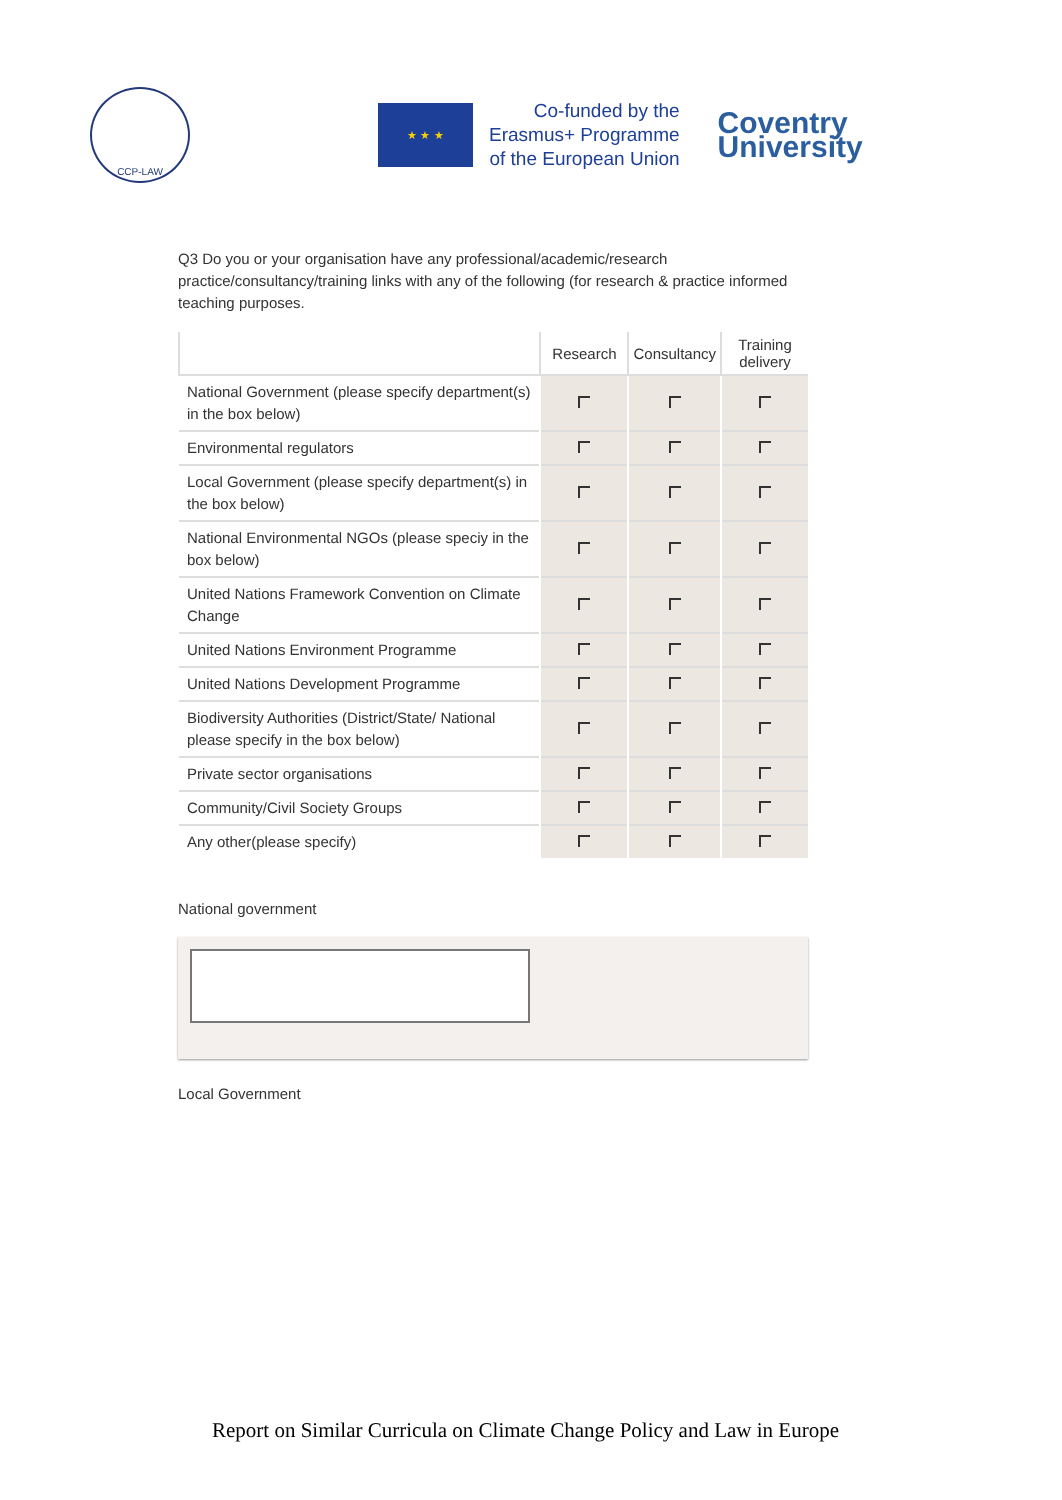CCP-LAW
★ ★ ★
Co-funded by the
Erasmus+ Programme
of the European Union
Coventry
University
Q3 Do you or your organisation have any professional/academic/research practice/consultancy/training links with any of the following (for research & practice informed teaching purposes.
| | Research | Consultancy | Training delivery |
| --- | --- | --- | --- |
| National Government (please specify department(s) in the box below) | | | |
| Environmental regulators | | | |
| Local Government (please specify department(s) in the box below) | | | |
| National Environmental NGOs (please speciy in the box below) | | | |
| United Nations Framework Convention on Climate Change | | | |
| United Nations Environment Programme | | | |
| United Nations Development Programme | | | |
| Biodiversity Authorities (District/State/ National please specify in the box below) | | | |
| Private sector organisations | | | |
| Community/Civil Society Groups | | | |
| Any other(please specify) | | | |
National government
Local Government
Report on Similar Curricula on Climate Change Policy and Law in Europe